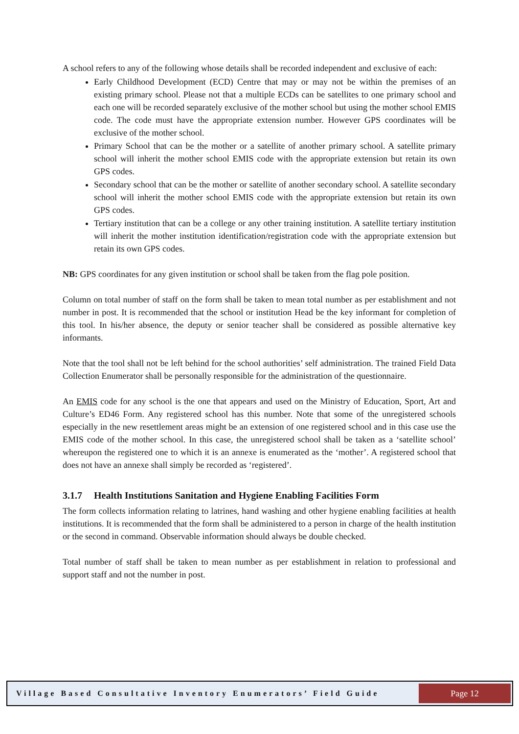A school refers to any of the following whose details shall be recorded independent and exclusive of each:
Early Childhood Development (ECD) Centre that may or may not be within the premises of an existing primary school. Please not that a multiple ECDs can be satellites to one primary school and each one will be recorded separately exclusive of the mother school but using the mother school EMIS code. The code must have the appropriate extension number. However GPS coordinates will be exclusive of the mother school.
Primary School that can be the mother or a satellite of another primary school. A satellite primary school will inherit the mother school EMIS code with the appropriate extension but retain its own GPS codes.
Secondary school that can be the mother or satellite of another secondary school. A satellite secondary school will inherit the mother school EMIS code with the appropriate extension but retain its own GPS codes.
Tertiary institution that can be a college or any other training institution. A satellite tertiary institution will inherit the mother institution identification/registration code with the appropriate extension but retain its own GPS codes.
NB: GPS coordinates for any given institution or school shall be taken from the flag pole position.
Column on total number of staff on the form shall be taken to mean total number as per establishment and not number in post. It is recommended that the school or institution Head be the key informant for completion of this tool. In his/her absence, the deputy or senior teacher shall be considered as possible alternative key informants.
Note that the tool shall not be left behind for the school authorities’ self administration. The trained Field Data Collection Enumerator shall be personally responsible for the administration of the questionnaire.
An EMIS code for any school is the one that appears and used on the Ministry of Education, Sport, Art and Culture’s ED46 Form. Any registered school has this number. Note that some of the unregistered schools especially in the new resettlement areas might be an extension of one registered school and in this case use the EMIS code of the mother school. In this case, the unregistered school shall be taken as a ‘satellite school’ whereupon the registered one to which it is an annexe is enumerated as the ‘mother’. A registered school that does not have an annexe shall simply be recorded as ‘registered’.
3.1.7 Health Institutions Sanitation and Hygiene Enabling Facilities Form
The form collects information relating to latrines, hand washing and other hygiene enabling facilities at health institutions. It is recommended that the form shall be administered to a person in charge of the health institution or the second in command. Observable information should always be double checked.
Total number of staff shall be taken to mean number as per establishment in relation to professional and support staff and not the number in post.
Village Based Consultative Inventory Enumerators’ Field Guide
Page 12